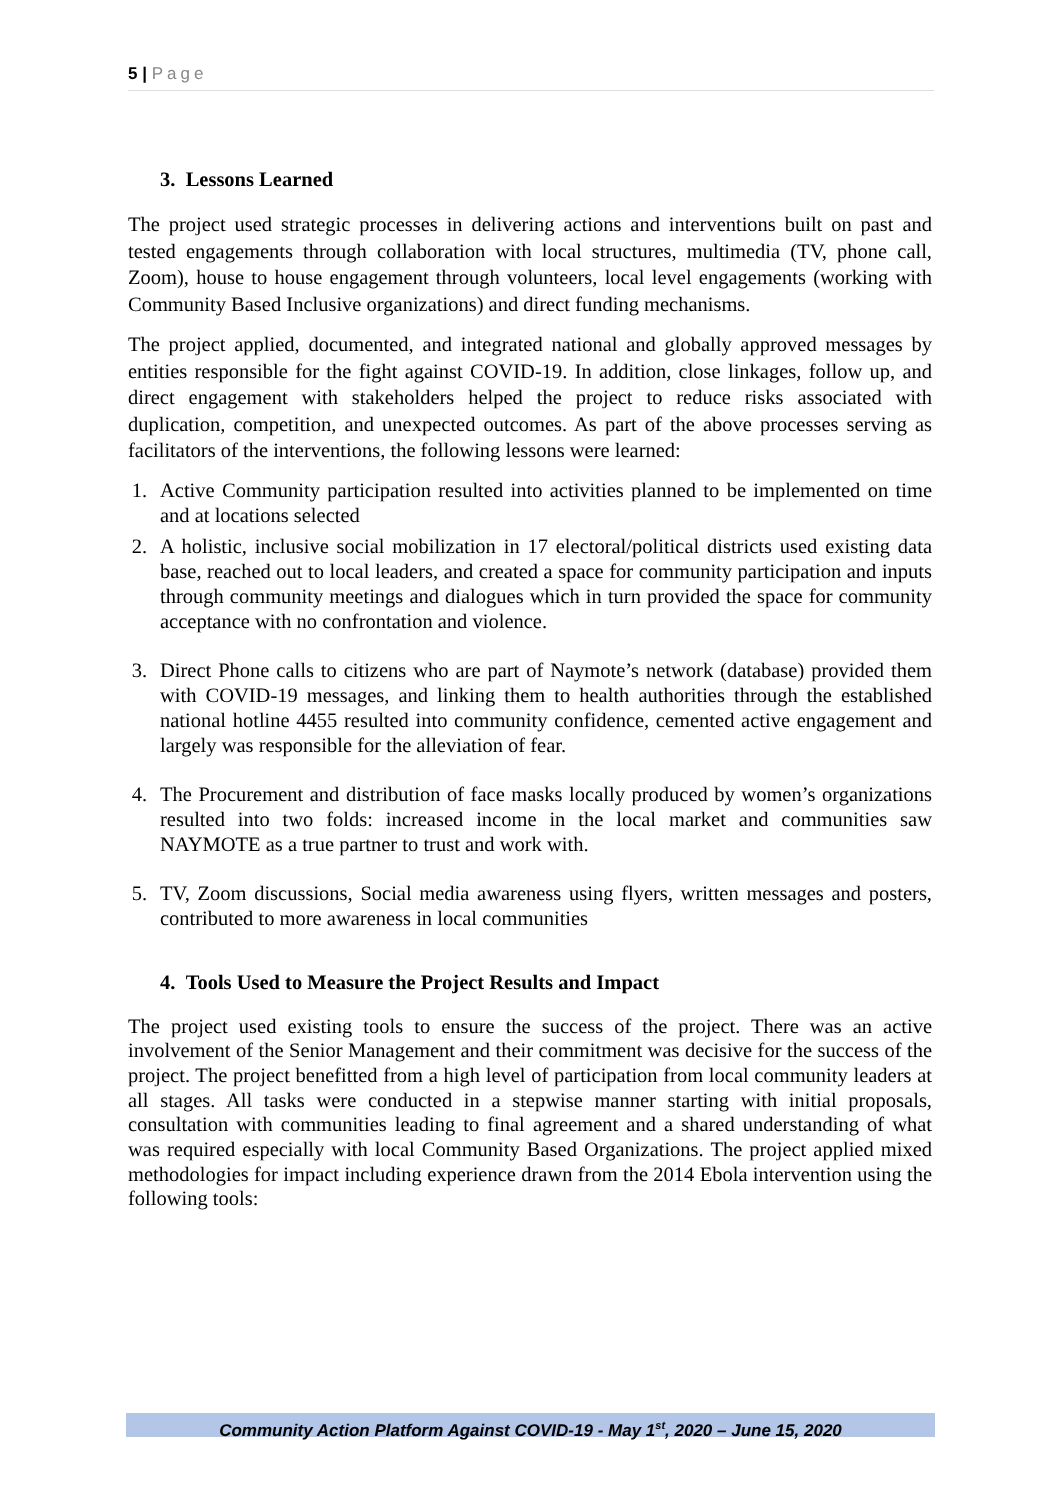5 | Page
3. Lessons Learned
The project used strategic processes in delivering actions and interventions built on past and tested engagements through collaboration with local structures, multimedia (TV, phone call, Zoom), house to house engagement through volunteers, local level engagements (working with Community Based Inclusive organizations) and direct funding mechanisms.
The project applied, documented, and integrated national and globally approved messages by entities responsible for the fight against COVID-19. In addition, close linkages, follow up, and direct engagement with stakeholders helped the project to reduce risks associated with duplication, competition, and unexpected outcomes. As part of the above processes serving as facilitators of the interventions, the following lessons were learned:
1. Active Community participation resulted into activities planned to be implemented on time and at locations selected
2. A holistic, inclusive social mobilization in 17 electoral/political districts used existing data base, reached out to local leaders, and created a space for community participation and inputs through community meetings and dialogues which in turn provided the space for community acceptance with no confrontation and violence.
3. Direct Phone calls to citizens who are part of Naymote’s network (database) provided them with COVID-19 messages, and linking them to health authorities through the established national hotline 4455 resulted into community confidence, cemented active engagement and largely was responsible for the alleviation of fear.
4. The Procurement and distribution of face masks locally produced by women’s organizations resulted into two folds: increased income in the local market and communities saw NAYMOTE as a true partner to trust and work with.
5. TV, Zoom discussions, Social media awareness using flyers, written messages and posters, contributed to more awareness in local communities
4. Tools Used to Measure the Project Results and Impact
The project used existing tools to ensure the success of the project. There was an active involvement of the Senior Management and their commitment was decisive for the success of the project. The project benefitted from a high level of participation from local community leaders at all stages. All tasks were conducted in a stepwise manner starting with initial proposals, consultation with communities leading to final agreement and a shared understanding of what was required especially with local Community Based Organizations. The project applied mixed methodologies for impact including experience drawn from the 2014 Ebola intervention using the following tools:
Community Action Platform Against COVID-19 - May 1<sup>st</sup>, 2020 – June 15, 2020